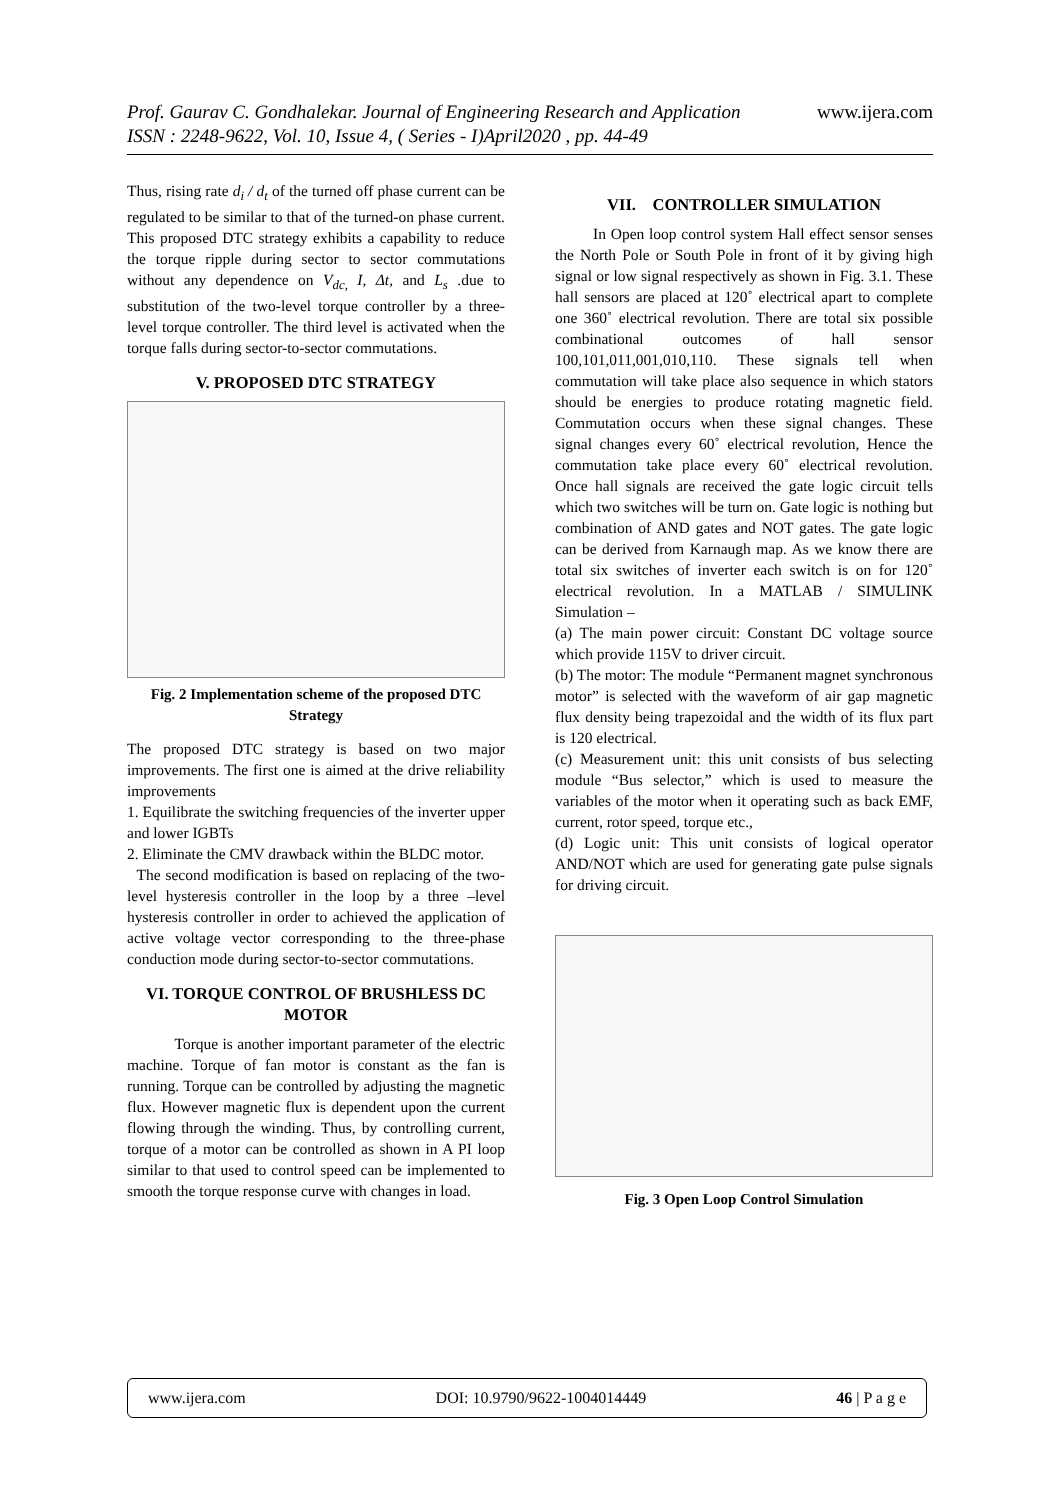Prof. Gaurav C. Gondhalekar. Journal of Engineering Research and Application www.ijera.com
ISSN : 2248-9622, Vol. 10, Issue 4, ( Series - I)April2020 , pp. 44-49
Thus, rising rate d<sub>i</sub> / d<sub>t</sub> of the turned off phase current can be regulated to be similar to that of the turned-on phase current. This proposed DTC strategy exhibits a capability to reduce the torque ripple during sector to sector commutations without any dependence on V<sub>dc,</sub> I, Δt, and L<sub>s</sub> .due to substitution of the two-level torque controller by a three-level torque controller. The third level is activated when the torque falls during sector-to-sector commutations.
V. PROPOSED DTC STRATEGY
Fig. 2 Implementation scheme of the proposed DTC
Strategy
The proposed DTC strategy is based on two major improvements. The first one is aimed at the drive reliability improvements
1. Equilibrate the switching frequencies of the inverter upper and lower IGBTs
2. Eliminate the CMV drawback within the BLDC motor.
The second modification is based on replacing of the two-level hysteresis controller in the loop by a three –level hysteresis controller in order to achieved the application of active voltage vector corresponding to the three-phase conduction mode during sector-to-sector commutations.
VI. TORQUE CONTROL OF BRUSHLESS DC MOTOR
Torque is another important parameter of the electric machine. Torque of fan motor is constant as the fan is running. Torque can be controlled by adjusting the magnetic flux. However magnetic flux is dependent upon the current flowing through the winding. Thus, by controlling current, torque of a motor can be controlled as shown in A PI loop similar to that used to control speed can be implemented to smooth the torque response curve with changes in load.
VII. CONTROLLER SIMULATION
In Open loop control system Hall effect sensor senses the North Pole or South Pole in front of it by giving high signal or low signal respectively as shown in Fig. 3.1. These hall sensors are placed at 120˚ electrical apart to complete one 360˚ electrical revolution. There are total six possible combinational outcomes of hall sensor 100,101,011,001,010,110. These signals tell when commutation will take place also sequence in which stators should be energies to produce rotating magnetic field. Commutation occurs when these signal changes. These signal changes every 60˚ electrical revolution, Hence the commutation take place every 60˚ electrical revolution. Once hall signals are received the gate logic circuit tells which two switches will be turn on. Gate logic is nothing but combination of AND gates and NOT gates. The gate logic can be derived from Karnaugh map. As we know there are total six switches of inverter each switch is on for 120˚ electrical revolution. In a MATLAB / SIMULINK Simulation –
(a) The main power circuit: Constant DC voltage source which provide 115V to driver circuit.
(b) The motor: The module “Permanent magnet synchronous motor” is selected with the waveform of air gap magnetic flux density being trapezoidal and the width of its flux part is 120 electrical.
(c) Measurement unit: this unit consists of bus selecting module “Bus selector,” which is used to measure the variables of the motor when it operating such as back EMF, current, rotor speed, torque etc.,
(d) Logic unit: This unit consists of logical operator AND/NOT which are used for generating gate pulse signals for driving circuit.
Fig. 3 Open Loop Control Simulation
www.ijera.com DOI: 10.9790/9622-1004014449 46 | P a g e